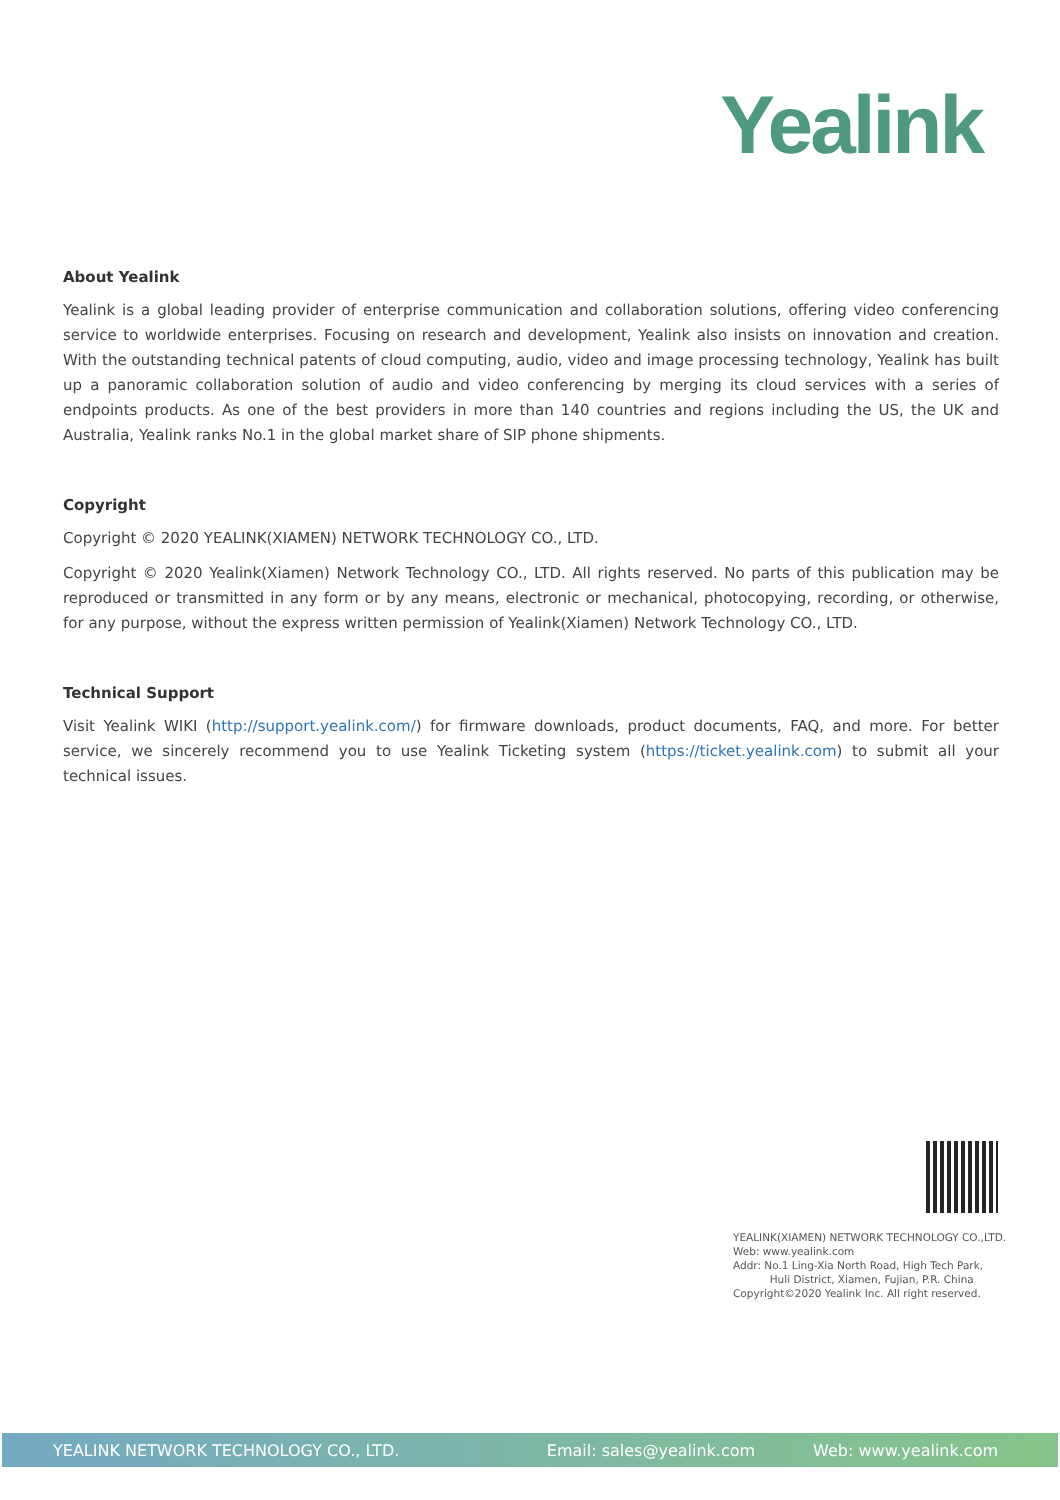Yealink
About Yealink
Yealink is a global leading provider of enterprise communication and collaboration solutions, offering video conferencing service to worldwide enterprises. Focusing on research and development, Yealink also insists on innovation and creation. With the outstanding technical patents of cloud computing, audio, video and image processing technology, Yealink has built up a panoramic collaboration solution of audio and video conferencing by merging its cloud services with a series of endpoints products. As one of the best providers in more than 140 countries and regions including the US, the UK and Australia, Yealink ranks No.1 in the global market share of SIP phone shipments.
Copyright
Copyright © 2020 YEALINK(XIAMEN) NETWORK TECHNOLOGY CO., LTD.
Copyright © 2020 Yealink(Xiamen) Network Technology CO., LTD. All rights reserved. No parts of this publication may be reproduced or transmitted in any form or by any means, electronic or mechanical, photocopying, recording, or otherwise, for any purpose, without the express written permission of Yealink(Xiamen) Network Technology CO., LTD.
Technical Support
Visit Yealink WIKI (http://support.yealink.com/) for firmware downloads, product documents, FAQ, and more. For better service, we sincerely recommend you to use Yealink Ticketing system (https://ticket.yealink.com) to submit all your technical issues.
YEALINK(XIAMEN) NETWORK TECHNOLOGY CO.,LTD.
Web: www.yealink.com
Addr: No.1 Ling-Xia North Road, High Tech Park,
Huli District, Xiamen, Fujian, P.R. China
Copyright©2020 Yealink Inc. All right reserved.
YEALINK NETWORK TECHNOLOGY CO., LTD. Email: sales@yealink.com Web: www.yealink.com